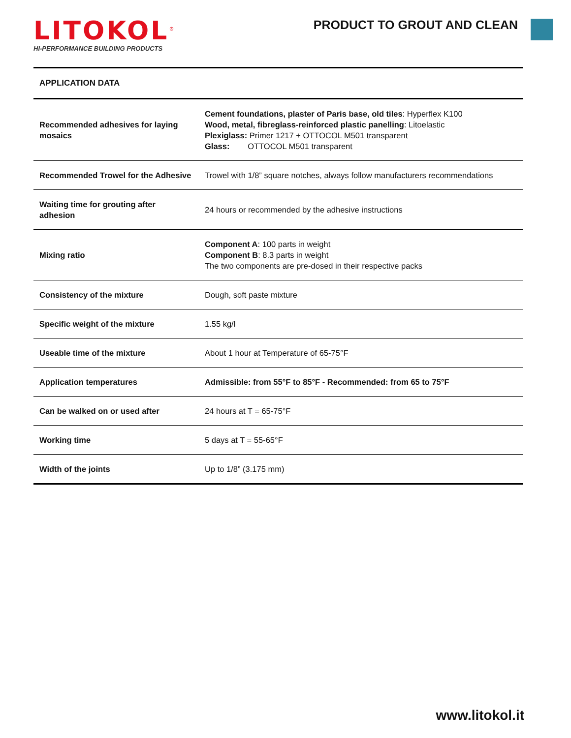LITOKOL<sup>®</sup>
HI-PERFORMANCE BUILDING PRODUCTS
PRODUCT TO GROUT AND CLEAN
APPLICATION DATA
| Recommended adhesives for laying mosaics | Cement foundations, plaster of Paris base, old tiles : Hyperflex K100 Wood, metal, fibreglass-reinforced plastic panelling : Litoelastic Plexiglass: Primer 1217 + OTTOCOL M501 transparent Glass: OTTOCOL M501 transparent |
| Recommended Trowel for the Adhesive | Trowel with 1/8” square notches, always follow manufacturers recommendations |
| Waiting time for grouting after adhesion | 24 hours or recommended by the adhesive instructions |
| Mixing ratio | Component A : 100 parts in weight Component B : 8.3 parts in weight The two components are pre-dosed in their respective packs |
| Consistency of the mixture | Dough, soft paste mixture |
| Specific weight of the mixture | 1.55 kg/l |
| Useable time of the mixture | About 1 hour at Temperature of 65-75°F |
| Application temperatures | Admissible: from 55°F to 85°F - Recommended: from 65 to 75°F |
| Can be walked on or used after | 24 hours at T = 65-75°F |
| Working time | 5 days at T = 55-65°F |
| Width of the joints | Up to 1/8” (3.175 mm) |
www.litokol.it